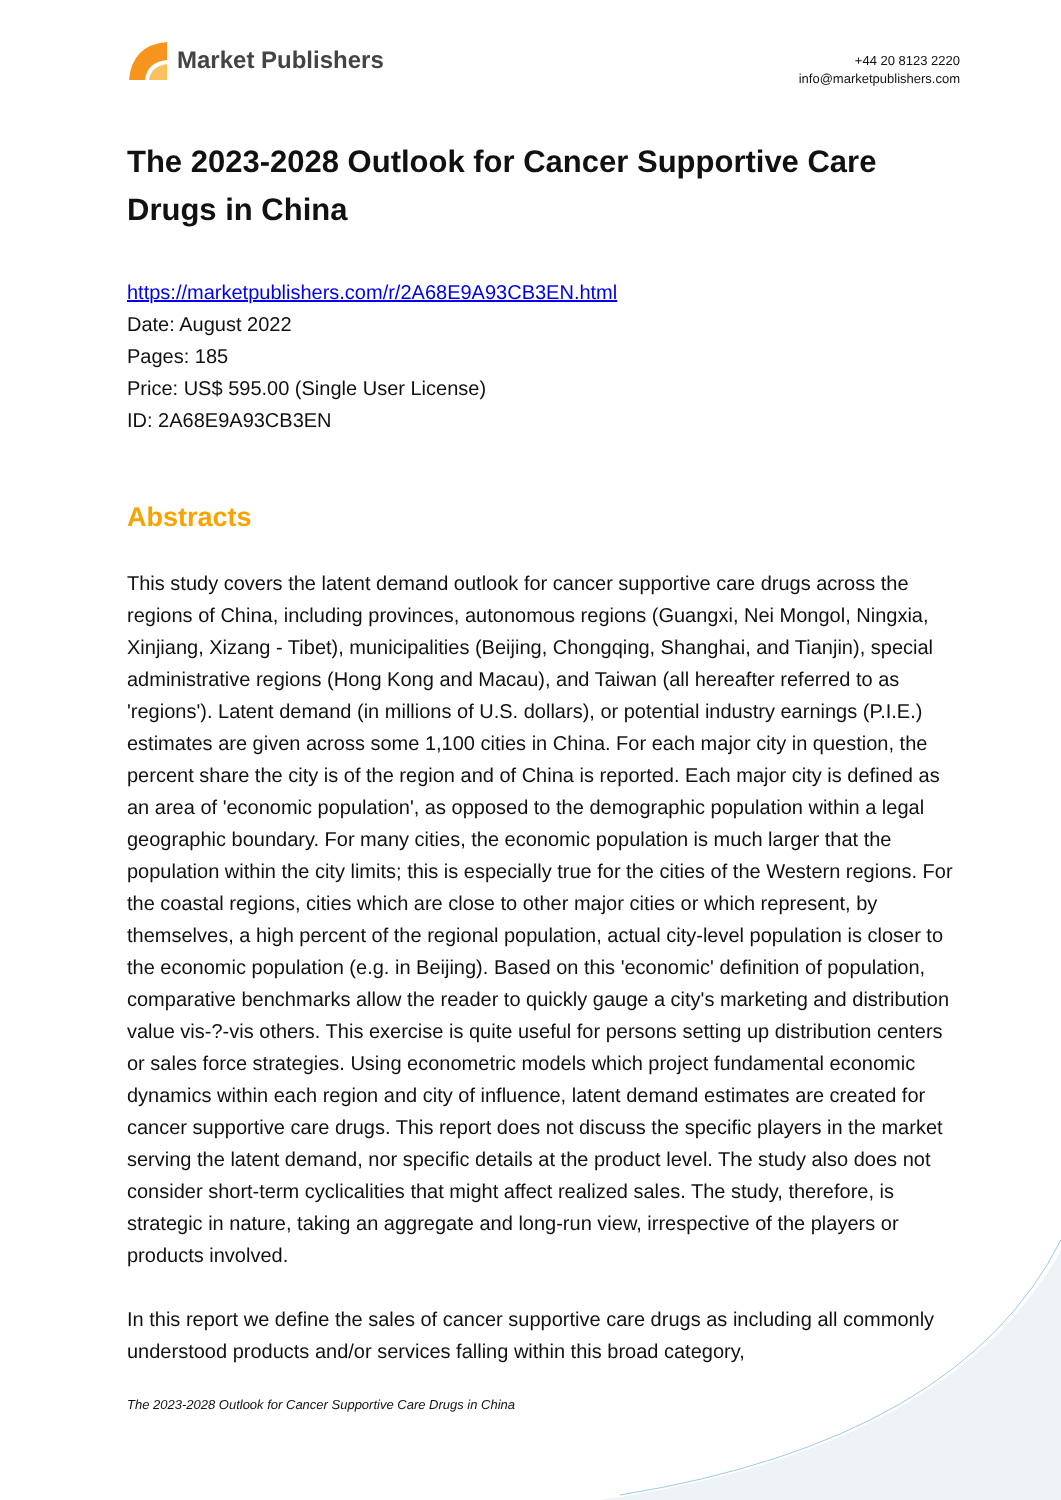Market Publishers
+44 20 8123 2220
info@marketpublishers.com
The 2023-2028 Outlook for Cancer Supportive Care Drugs in China
https://marketpublishers.com/r/2A68E9A93CB3EN.html
Date: August 2022
Pages: 185
Price: US$ 595.00 (Single User License)
ID: 2A68E9A93CB3EN
Abstracts
This study covers the latent demand outlook for cancer supportive care drugs across the regions of China, including provinces, autonomous regions (Guangxi, Nei Mongol, Ningxia, Xinjiang, Xizang - Tibet), municipalities (Beijing, Chongqing, Shanghai, and Tianjin), special administrative regions (Hong Kong and Macau), and Taiwan (all hereafter referred to as 'regions'). Latent demand (in millions of U.S. dollars), or potential industry earnings (P.I.E.) estimates are given across some 1,100 cities in China. For each major city in question, the percent share the city is of the region and of China is reported. Each major city is defined as an area of 'economic population', as opposed to the demographic population within a legal geographic boundary. For many cities, the economic population is much larger that the population within the city limits; this is especially true for the cities of the Western regions. For the coastal regions, cities which are close to other major cities or which represent, by themselves, a high percent of the regional population, actual city-level population is closer to the economic population (e.g. in Beijing). Based on this 'economic' definition of population, comparative benchmarks allow the reader to quickly gauge a city's marketing and distribution value vis-?-vis others. This exercise is quite useful for persons setting up distribution centers or sales force strategies. Using econometric models which project fundamental economic dynamics within each region and city of influence, latent demand estimates are created for cancer supportive care drugs. This report does not discuss the specific players in the market serving the latent demand, nor specific details at the product level. The study also does not consider short-term cyclicalities that might affect realized sales. The study, therefore, is strategic in nature, taking an aggregate and long-run view, irrespective of the players or products involved.
In this report we define the sales of cancer supportive care drugs as including all commonly understood products and/or services falling within this broad category,
The 2023-2028 Outlook for Cancer Supportive Care Drugs in China